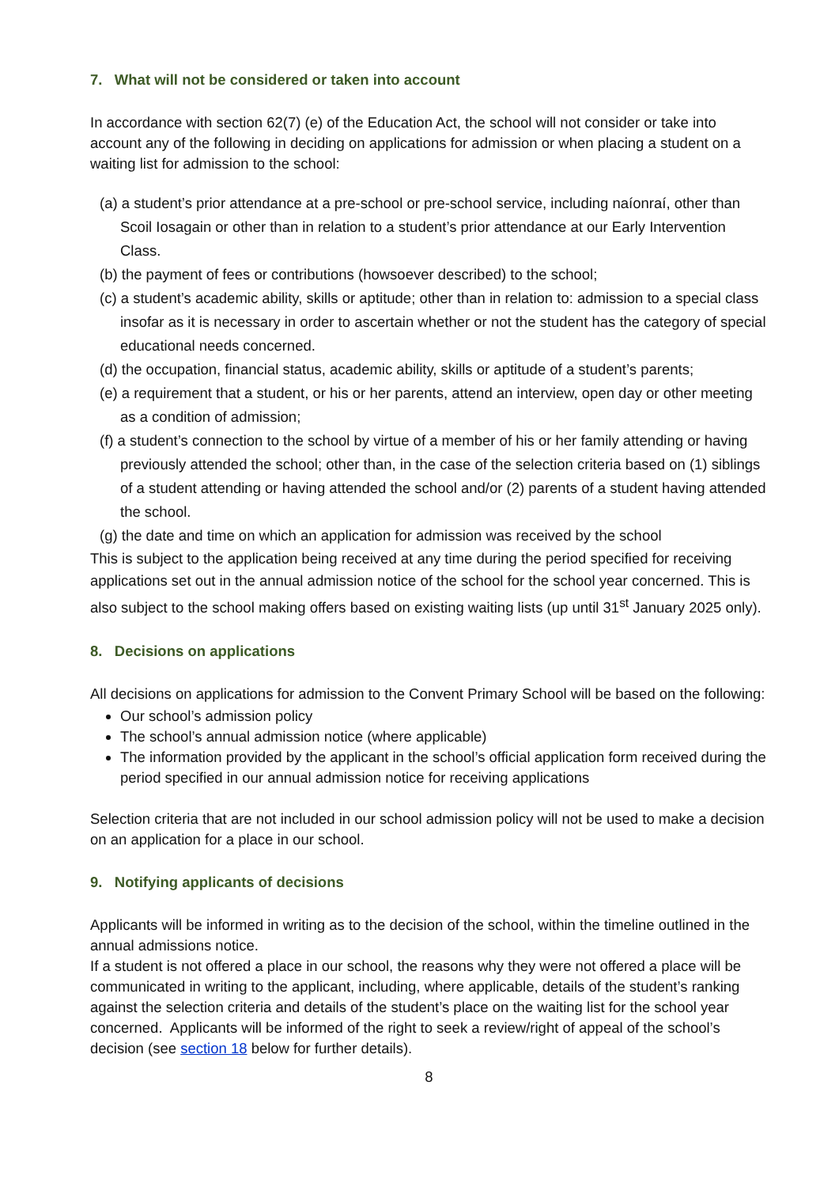7. What will not be considered or taken into account
In accordance with section 62(7) (e) of the Education Act, the school will not consider or take into account any of the following in deciding on applications for admission or when placing a student on a waiting list for admission to the school:
(a) a student’s prior attendance at a pre-school or pre-school service, including naíonraí, other than Scoil Iosagain or other than in relation to a student’s prior attendance at our Early Intervention Class.
(b) the payment of fees or contributions (howsoever described) to the school;
(c) a student’s academic ability, skills or aptitude; other than in relation to: admission to a special class insofar as it is necessary in order to ascertain whether or not the student has the category of special educational needs concerned.
(d) the occupation, financial status, academic ability, skills or aptitude of a student’s parents;
(e) a requirement that a student, or his or her parents, attend an interview, open day or other meeting as a condition of admission;
(f) a student’s connection to the school by virtue of a member of his or her family attending or having previously attended the school; other than, in the case of the selection criteria based on (1) siblings of a student attending or having attended the school and/or (2) parents of a student having attended the school.
(g) the date and time on which an application for admission was received by the school
This is subject to the application being received at any time during the period specified for receiving applications set out in the annual admission notice of the school for the school year concerned. This is also subject to the school making offers based on existing waiting lists (up until 31<sup>st</sup> January 2025 only).
8. Decisions on applications
All decisions on applications for admission to the Convent Primary School will be based on the following:
Our school’s admission policy
The school’s annual admission notice (where applicable)
The information provided by the applicant in the school’s official application form received during the period specified in our annual admission notice for receiving applications
Selection criteria that are not included in our school admission policy will not be used to make a decision on an application for a place in our school.
9. Notifying applicants of decisions
Applicants will be informed in writing as to the decision of the school, within the timeline outlined in the annual admissions notice.
If a student is not offered a place in our school, the reasons why they were not offered a place will be communicated in writing to the applicant, including, where applicable, details of the student’s ranking against the selection criteria and details of the student’s place on the waiting list for the school year concerned. Applicants will be informed of the right to seek a review/right of appeal of the school’s decision (see section 18 below for further details).
8